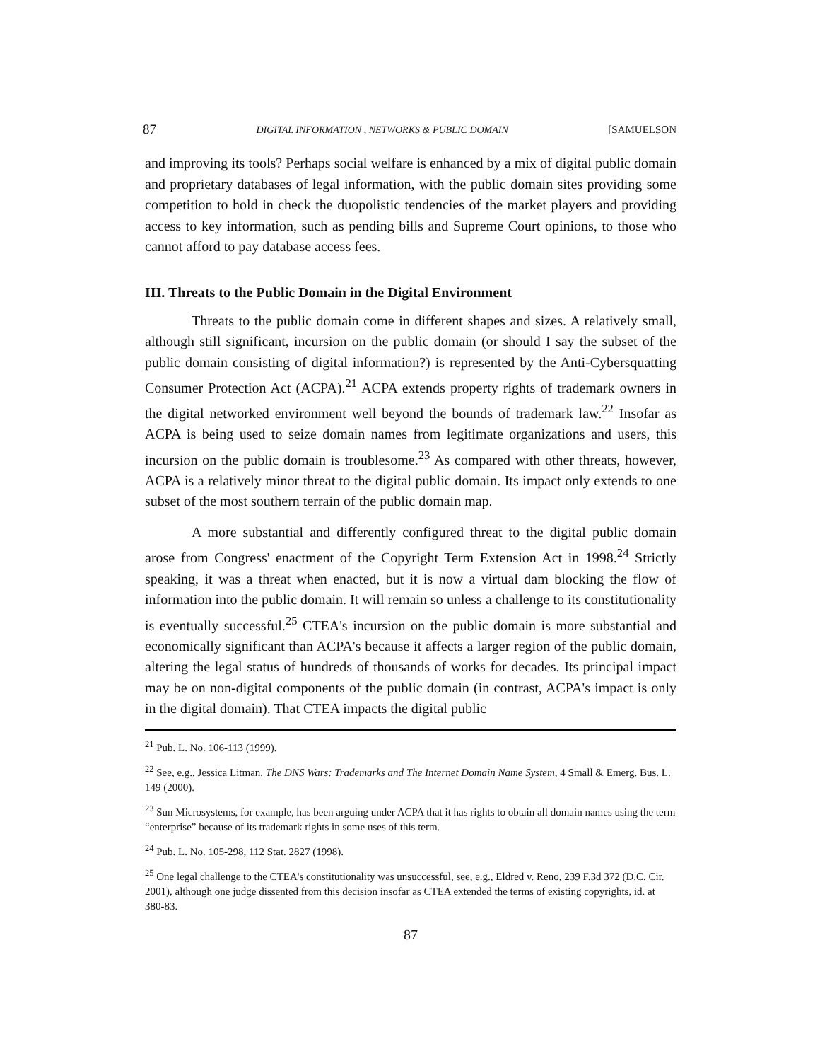87 DIGITAL INFORMATION , NETWORKS & PUBLIC DOMAIN [SAMUELSON
and improving its tools? Perhaps social welfare is enhanced by a mix of digital public domain and proprietary databases of legal information, with the public domain sites providing some competition to hold in check the duopolistic tendencies of the market players and providing access to key information, such as pending bills and Supreme Court opinions, to those who cannot afford to pay database access fees.
III. Threats to the Public Domain in the Digital Environment
Threats to the public domain come in different shapes and sizes. A relatively small, although still significant, incursion on the public domain (or should I say the subset of the public domain consisting of digital information?) is represented by the Anti-Cybersquatting Consumer Protection Act (ACPA).<sup>21</sup> ACPA extends property rights of trademark owners in the digital networked environment well beyond the bounds of trademark law.<sup>22</sup> Insofar as ACPA is being used to seize domain names from legitimate organizations and users, this incursion on the public domain is troublesome.<sup>23</sup> As compared with other threats, however, ACPA is a relatively minor threat to the digital public domain. Its impact only extends to one subset of the most southern terrain of the public domain map.
A more substantial and differently configured threat to the digital public domain arose from Congress' enactment of the Copyright Term Extension Act in 1998.<sup>24</sup> Strictly speaking, it was a threat when enacted, but it is now a virtual dam blocking the flow of information into the public domain. It will remain so unless a challenge to its constitutionality is eventually successful.<sup>25</sup> CTEA's incursion on the public domain is more substantial and economically significant than ACPA's because it affects a larger region of the public domain, altering the legal status of hundreds of thousands of works for decades. Its principal impact may be on non-digital components of the public domain (in contrast, ACPA's impact is only in the digital domain). That CTEA impacts the digital public
<sup>21</sup> Pub. L. No. 106-113 (1999).
<sup>22</sup> See, e.g., Jessica Litman, The DNS Wars: Trademarks and The Internet Domain Name System, 4 Small & Emerg. Bus. L. 149 (2000).
<sup>23</sup> Sun Microsystems, for example, has been arguing under ACPA that it has rights to obtain all domain names using the term “enterprise” because of its trademark rights in some uses of this term.
<sup>24</sup> Pub. L. No. 105-298, 112 Stat. 2827 (1998).
<sup>25</sup> One legal challenge to the CTEA's constitutionality was unsuccessful, see, e.g., Eldred v. Reno, 239 F.3d 372 (D.C. Cir. 2001), although one judge dissented from this decision insofar as CTEA extended the terms of existing copyrights, id. at 380-83.
87